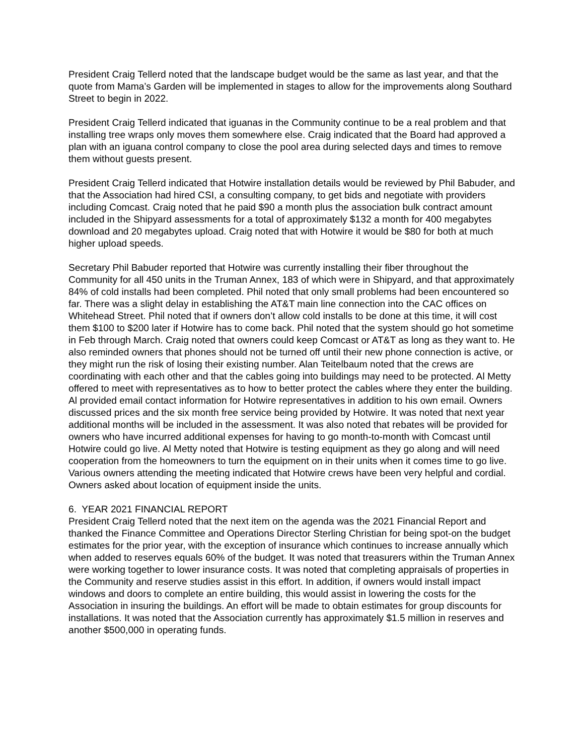President Craig Tellerd noted that the landscape budget would be the same as last year, and that the quote from Mama’s Garden will be implemented in stages to allow for the improvements along Southard Street to begin in 2022.
President Craig Tellerd indicated that iguanas in the Community continue to be a real problem and that installing tree wraps only moves them somewhere else. Craig indicated that the Board had approved a plan with an iguana control company to close the pool area during selected days and times to remove them without guests present.
President Craig Tellerd indicated that Hotwire installation details would be reviewed by Phil Babuder, and that the Association had hired CSI, a consulting company, to get bids and negotiate with providers including Comcast. Craig noted that he paid $90 a month plus the association bulk contract amount included in the Shipyard assessments for a total of approximately $132 a month for 400 megabytes download and 20 megabytes upload. Craig noted that with Hotwire it would be $80 for both at much higher upload speeds.
Secretary Phil Babuder reported that Hotwire was currently installing their fiber throughout the Community for all 450 units in the Truman Annex, 183 of which were in Shipyard, and that approximately 84% of cold installs had been completed. Phil noted that only small problems had been encountered so far. There was a slight delay in establishing the AT&T main line connection into the CAC offices on Whitehead Street. Phil noted that if owners don’t allow cold installs to be done at this time, it will cost them $100 to $200 later if Hotwire has to come back. Phil noted that the system should go hot sometime in Feb through March. Craig noted that owners could keep Comcast or AT&T as long as they want to. He also reminded owners that phones should not be turned off until their new phone connection is active, or they might run the risk of losing their existing number. Alan Teitelbaum noted that the crews are coordinating with each other and that the cables going into buildings may need to be protected. Al Metty offered to meet with representatives as to how to better protect the cables where they enter the building. Al provided email contact information for Hotwire representatives in addition to his own email. Owners discussed prices and the six month free service being provided by Hotwire. It was noted that next year additional months will be included in the assessment. It was also noted that rebates will be provided for owners who have incurred additional expenses for having to go month-to-month with Comcast until Hotwire could go live. Al Metty noted that Hotwire is testing equipment as they go along and will need cooperation from the homeowners to turn the equipment on in their units when it comes time to go live. Various owners attending the meeting indicated that Hotwire crews have been very helpful and cordial. Owners asked about location of equipment inside the units.
6. YEAR 2021 FINANCIAL REPORT
President Craig Tellerd noted that the next item on the agenda was the 2021 Financial Report and thanked the Finance Committee and Operations Director Sterling Christian for being spot-on the budget estimates for the prior year, with the exception of insurance which continues to increase annually which when added to reserves equals 60% of the budget. It was noted that treasurers within the Truman Annex were working together to lower insurance costs. It was noted that completing appraisals of properties in the Community and reserve studies assist in this effort. In addition, if owners would install impact windows and doors to complete an entire building, this would assist in lowering the costs for the Association in insuring the buildings. An effort will be made to obtain estimates for group discounts for installations. It was noted that the Association currently has approximately $1.5 million in reserves and another $500,000 in operating funds.